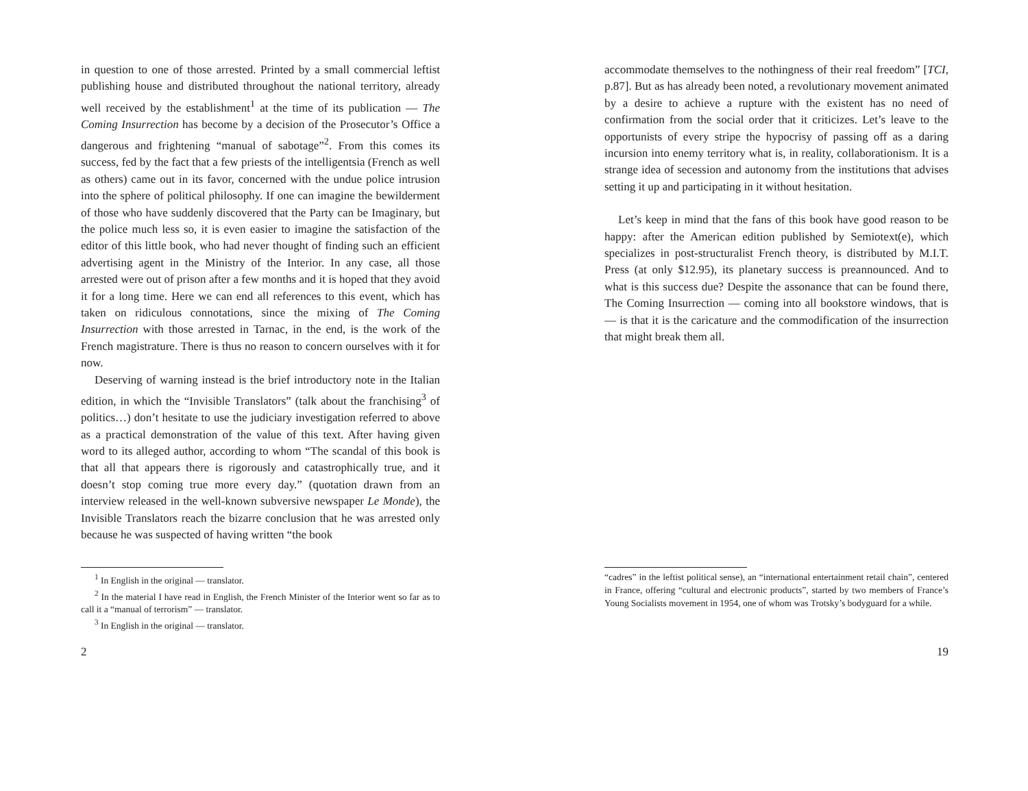in question to one of those arrested. Printed by a small commercial leftist publishing house and distributed throughout the national territory, already well received by the establishment<sup>1</sup> at the time of its publication — The Coming Insurrection has become by a decision of the Prosecutor’s Office a dangerous and frightening “manual of sabotage”<sup>2</sup>. From this comes its success, fed by the fact that a few priests of the intelligentsia (French as well as others) came out in its favor, concerned with the undue police intrusion into the sphere of political philosophy. If one can imagine the bewilderment of those who have suddenly discovered that the Party can be Imaginary, but the police much less so, it is even easier to imagine the satisfaction of the editor of this little book, who had never thought of finding such an efficient advertising agent in the Ministry of the Interior. In any case, all those arrested were out of prison after a few months and it is hoped that they avoid it for a long time. Here we can end all references to this event, which has taken on ridiculous connotations, since the mixing of The Coming Insurrection with those arrested in Tarnac, in the end, is the work of the French magistrature. There is thus no reason to concern ourselves with it for now.
Deserving of warning instead is the brief introductory note in the Italian edition, in which the “Invisible Translators” (talk about the franchising<sup>3</sup> of politics…) don’t hesitate to use the judiciary investigation referred to above as a practical demonstration of the value of this text. After having given word to its alleged author, according to whom “The scandal of this book is that all that appears there is rigorously and catastrophically true, and it doesn’t stop coming true more every day.” (quotation drawn from an interview released in the well-known subversive newspaper Le Monde), the Invisible Translators reach the bizarre conclusion that he was arrested only because he was suspected of having written “the book
<sup>1</sup> In English in the original — translator.
<sup>2</sup> In the material I have read in English, the French Minister of the Interior went so far as to call it a “manual of terrorism” — translator.
<sup>3</sup> In English in the original — translator.
2
accommodate themselves to the nothingness of their real freedom” [TCI, p.87]. But as has already been noted, a revolutionary movement animated by a desire to achieve a rupture with the existent has no need of confirmation from the social order that it criticizes. Let’s leave to the opportunists of every stripe the hypocrisy of passing off as a daring incursion into enemy territory what is, in reality, collaborationism. It is a strange idea of secession and autonomy from the institutions that advises setting it up and participating in it without hesitation.
Let’s keep in mind that the fans of this book have good reason to be happy: after the American edition published by Semiotext(e), which specializes in post-structuralist French theory, is distributed by M.I.T. Press (at only $12.95), its planetary success is preannounced. And to what is this success due? Despite the assonance that can be found there, The Coming Insurrection — coming into all bookstore windows, that is — is that it is the caricature and the commodification of the insurrection that might break them all.
“cadres” in the leftist political sense), an “international entertainment retail chain”, centered in France, offering “cultural and electronic products”, started by two members of France’s Young Socialists movement in 1954, one of whom was Trotsky’s bodyguard for a while.
19